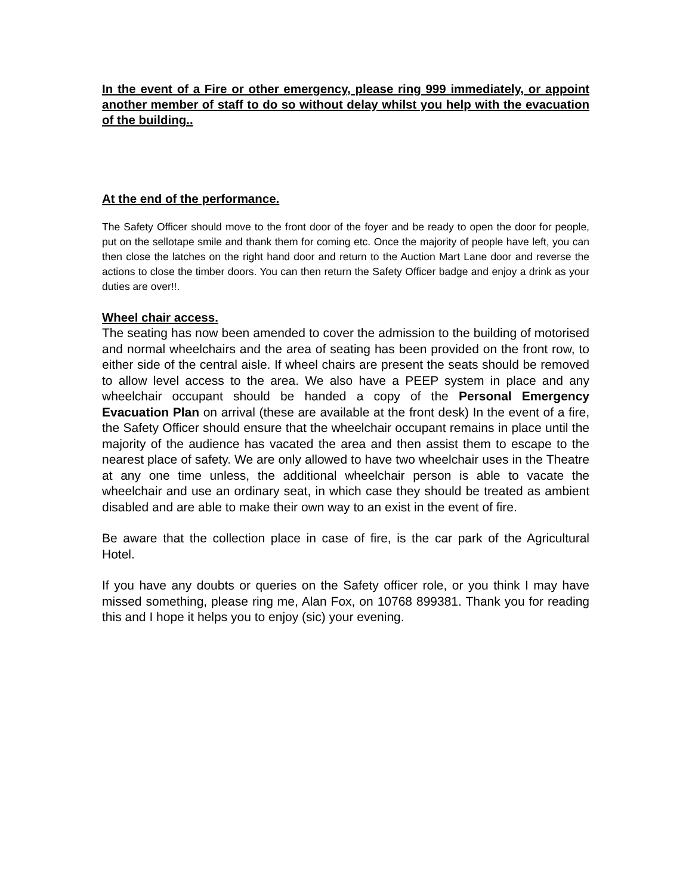In the event of a Fire or other emergency, please ring 999 immediately, or appoint another member of staff to do so without delay whilst you help with the evacuation of the building..
At the end of the performance.
The Safety Officer should move to the front door of the foyer and be ready to open the door for people, put on the sellotape smile and thank them for coming etc. Once the majority of people have left, you can then close the latches on the right hand door and return to the Auction Mart Lane door and reverse the actions to close the timber doors. You can then return the Safety Officer badge and enjoy a drink as your duties are over!!.
Wheel chair access.
The seating has now been amended to cover the admission to the building of motorised and normal wheelchairs and the area of seating has been provided on the front row, to either side of the central aisle. If wheel chairs are present the seats should be removed to allow level access to the area. We also have a PEEP system in place and any wheelchair occupant should be handed a copy of the Personal Emergency Evacuation Plan on arrival (these are available at the front desk) In the event of a fire, the Safety Officer should ensure that the wheelchair occupant remains in place until the majority of the audience has vacated the area and then assist them to escape to the nearest place of safety. We are only allowed to have two wheelchair uses in the Theatre at any one time unless, the additional wheelchair person is able to vacate the wheelchair and use an ordinary seat, in which case they should be treated as ambient disabled and are able to make their own way to an exist in the event of fire.
Be aware that the collection place in case of fire, is the car park of the Agricultural Hotel.
If you have any doubts or queries on the Safety officer role, or you think I may have missed something, please ring me, Alan Fox, on 10768 899381. Thank you for reading this and I hope it helps you to enjoy (sic) your evening.